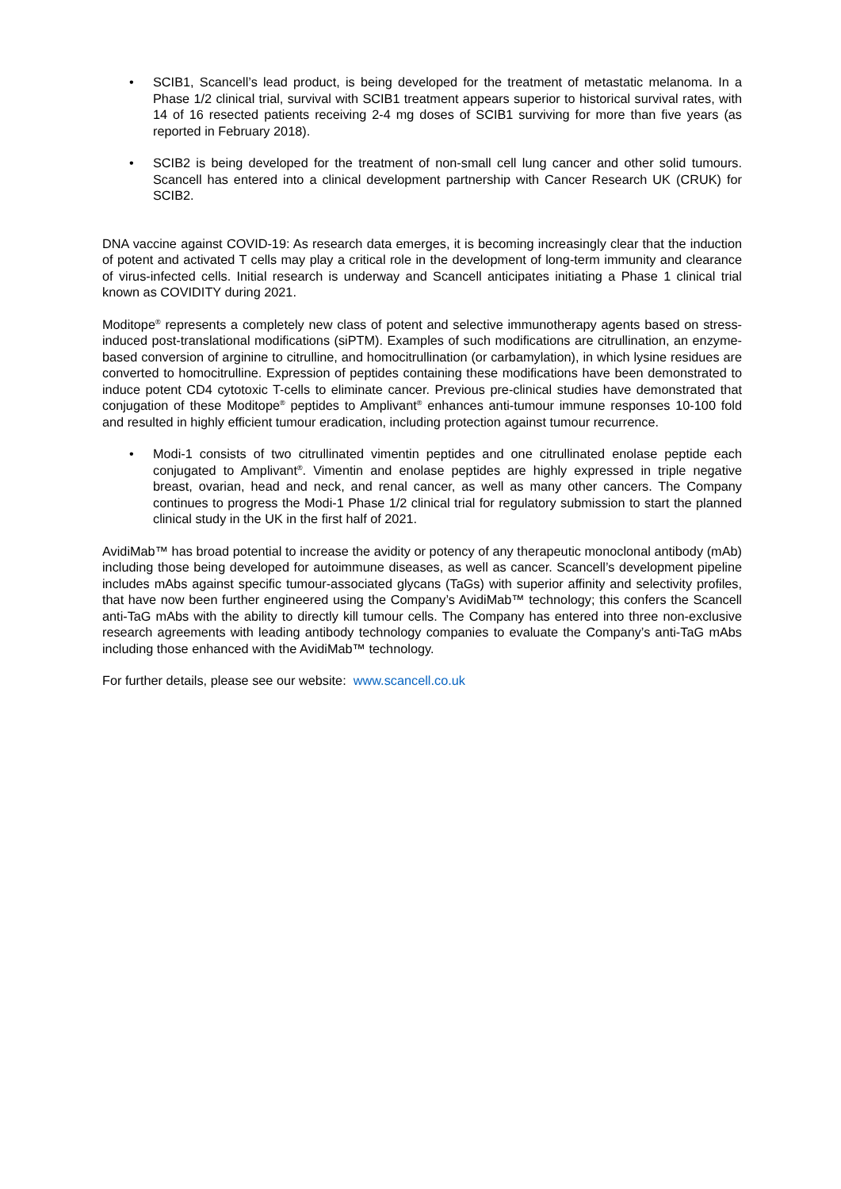• SCIB1, Scancell’s lead product, is being developed for the treatment of metastatic melanoma. In a Phase 1/2 clinical trial, survival with SCIB1 treatment appears superior to historical survival rates, with 14 of 16 resected patients receiving 2-4 mg doses of SCIB1 surviving for more than five years (as reported in February 2018).
• SCIB2 is being developed for the treatment of non-small cell lung cancer and other solid tumours. Scancell has entered into a clinical development partnership with Cancer Research UK (CRUK) for SCIB2.
DNA vaccine against COVID-19: As research data emerges, it is becoming increasingly clear that the induction of potent and activated T cells may play a critical role in the development of long-term immunity and clearance of virus-infected cells. Initial research is underway and Scancell anticipates initiating a Phase 1 clinical trial known as COVIDITY during 2021.
Moditope<sup>®</sup> represents a completely new class of potent and selective immunotherapy agents based on stress-induced post-translational modifications (siPTM). Examples of such modifications are citrullination, an enzyme-based conversion of arginine to citrulline, and homocitrullination (or carbamylation), in which lysine residues are converted to homocitrulline. Expression of peptides containing these modifications have been demonstrated to induce potent CD4 cytotoxic T-cells to eliminate cancer. Previous pre-clinical studies have demonstrated that conjugation of these Moditope<sup>®</sup> peptides to Amplivant<sup>®</sup> enhances anti-tumour immune responses 10-100 fold and resulted in highly efficient tumour eradication, including protection against tumour recurrence.
• Modi-1 consists of two citrullinated vimentin peptides and one citrullinated enolase peptide each conjugated to Amplivant<sup>®</sup>. Vimentin and enolase peptides are highly expressed in triple negative breast, ovarian, head and neck, and renal cancer, as well as many other cancers. The Company continues to progress the Modi-1 Phase 1/2 clinical trial for regulatory submission to start the planned clinical study in the UK in the first half of 2021.
AvidiMab™ has broad potential to increase the avidity or potency of any therapeutic monoclonal antibody (mAb) including those being developed for autoimmune diseases, as well as cancer. Scancell’s development pipeline includes mAbs against specific tumour-associated glycans (TaGs) with superior affinity and selectivity profiles, that have now been further engineered using the Company’s AvidiMab™ technology; this confers the Scancell anti-TaG mAbs with the ability to directly kill tumour cells. The Company has entered into three non-exclusive research agreements with leading antibody technology companies to evaluate the Company’s anti-TaG mAbs including those enhanced with the AvidiMab™ technology.
For further details, please see our website: www.scancell.co.uk